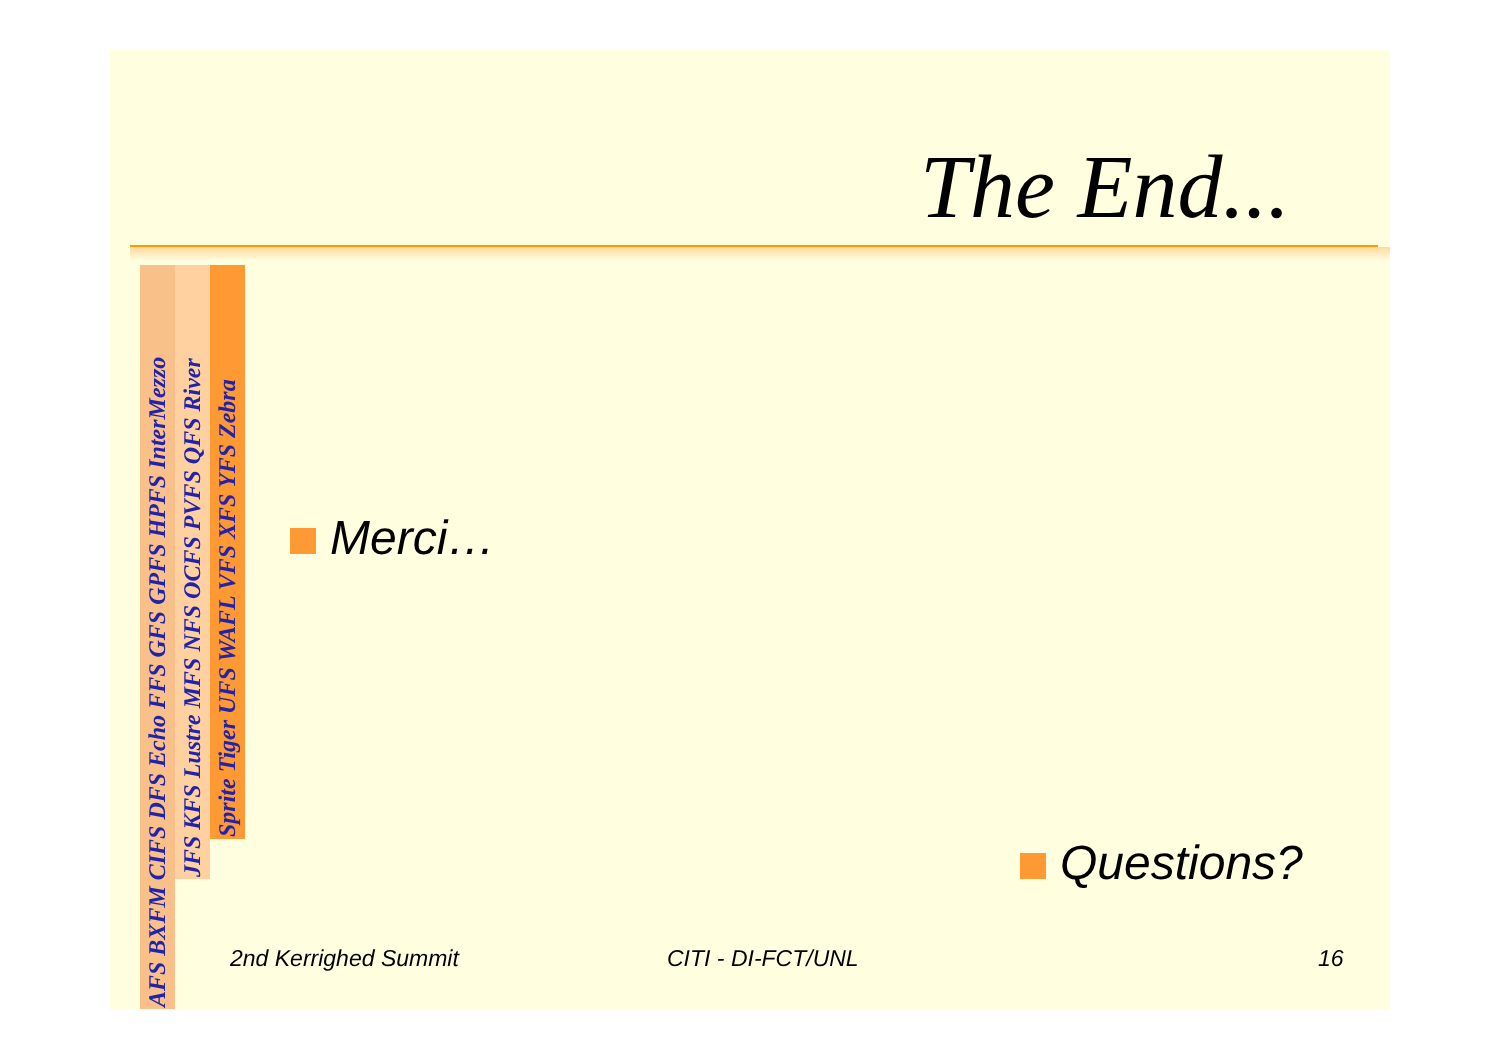The End...
AFS BXFM CIFS DFS Echo FFS GFS GPFS HPFS InterMezzo
JFS KFS Lustre MFS NFS OCFS PVFS QFS River
Sprite Tiger UFS WAFL VFS XFS YFS Zebra
Merci…
Questions?
2nd Kerrighed Summit CITI - DI-FCT/UNL 16